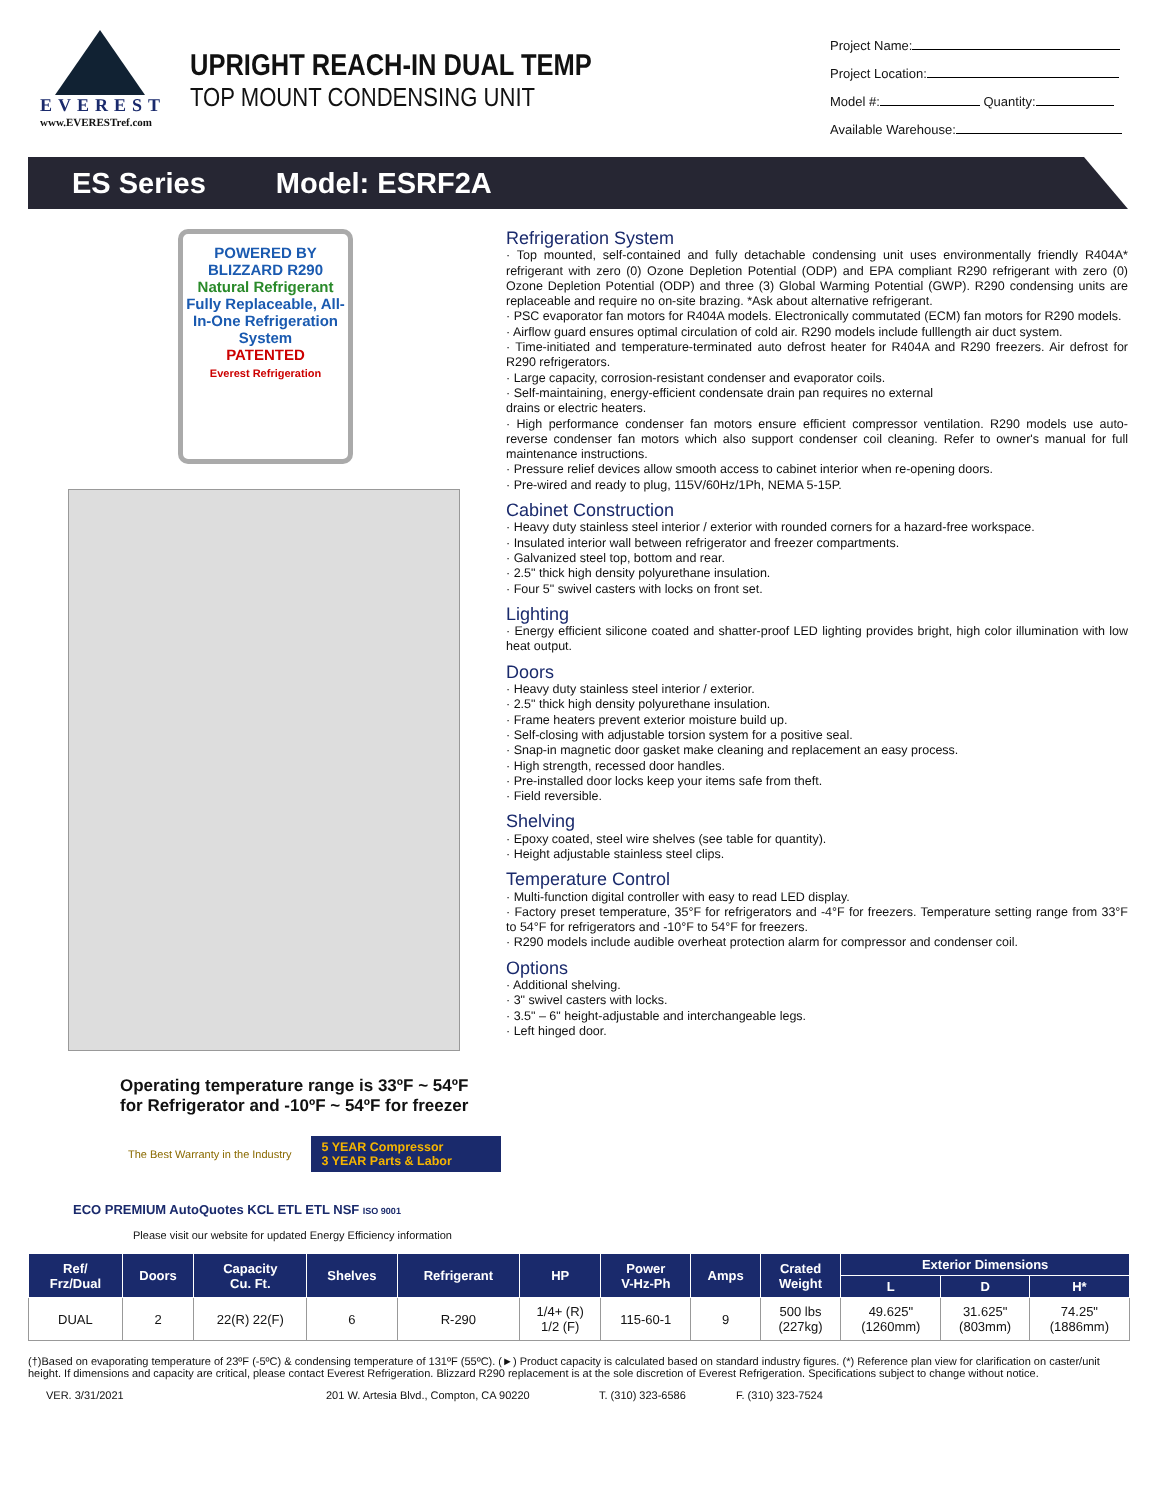EVEREST
www.EVERESTref.com
UPRIGHT REACH-IN DUAL TEMP
TOP MOUNT CONDENSING UNIT
Project Name:
Project Location:
Model #: Quantity:
Available Warehouse:
ES Series Model: ESRF2A
POWERED BY
BLIZZARD R290
Natural Refrigerant
Fully Replaceable, All-In-One Refrigeration System
PATENTED
Everest Refrigeration
Operating temperature range is 33ºF ~ 54ºF
for Refrigerator and -10ºF ~ 54ºF for freezer
The Best Warranty in the Industry
5 YEAR Compressor
3 YEAR Parts & Labor
ECO PREMIUM AutoQuotes KCL ETL ETL NSF ISO 9001
Please visit our website for updated Energy Efficiency information
Refrigeration System
· Top mounted, self-contained and fully detachable condensing unit uses environmentally friendly R404A* refrigerant with zero (0) Ozone Depletion Potential (ODP) and EPA compliant R290 refrigerant with zero (0) Ozone Depletion Potential (ODP) and three (3) Global Warming Potential (GWP). R290 condensing units are replaceable and require no on-site brazing. *Ask about alternative refrigerant.
· PSC evaporator fan motors for R404A models. Electronically commutated (ECM) fan motors for R290 models.
· Airflow guard ensures optimal circulation of cold air. R290 models include fulllength air duct system.
· Time-initiated and temperature-terminated auto defrost heater for R404A and R290 freezers. Air defrost for R290 refrigerators.
· Large capacity, corrosion-resistant condenser and evaporator coils.
· Self-maintaining, energy-efficient condensate drain pan requires no external
drains or electric heaters.
· High performance condenser fan motors ensure efficient compressor ventilation. R290 models use auto-reverse condenser fan motors which also support condenser coil cleaning. Refer to owner's manual for full maintenance instructions.
· Pressure relief devices allow smooth access to cabinet interior when re-opening doors.
· Pre-wired and ready to plug, 115V/60Hz/1Ph, NEMA 5-15P.
Cabinet Construction
· Heavy duty stainless steel interior / exterior with rounded corners for a hazard-free workspace.
· Insulated interior wall between refrigerator and freezer compartments.
· Galvanized steel top, bottom and rear.
· 2.5" thick high density polyurethane insulation.
· Four 5" swivel casters with locks on front set.
Lighting
· Energy efficient silicone coated and shatter-proof LED lighting provides bright, high color illumination with low heat output.
Doors
· Heavy duty stainless steel interior / exterior.
· 2.5" thick high density polyurethane insulation.
· Frame heaters prevent exterior moisture build up.
· Self-closing with adjustable torsion system for a positive seal.
· Snap-in magnetic door gasket make cleaning and replacement an easy process.
· High strength, recessed door handles.
· Pre-installed door locks keep your items safe from theft.
· Field reversible.
Shelving
· Epoxy coated, steel wire shelves (see table for quantity).
· Height adjustable stainless steel clips.
Temperature Control
· Multi-function digital controller with easy to read LED display.
· Factory preset temperature, 35°F for refrigerators and -4°F for freezers. Temperature setting range from 33°F to 54°F for refrigerators and -10°F to 54°F for freezers.
· R290 models include audible overheat protection alarm for compressor and condenser coil.
Options
· Additional shelving.
· 3" swivel casters with locks.
· 3.5" – 6" height-adjustable and interchangeable legs.
· Left hinged door.
| Ref/ Frz/Dual | Doors | Capacity Cu. Ft. | Shelves | Refrigerant | HP | Power V-Hz-Ph | Amps | Crated Weight | Exterior Dimensions | | |
| --- | --- | --- | --- | --- | --- | --- | --- | --- | --- | --- | --- |
| | | | | | | | | | L | D | H* |
| DUAL | 2 | 22(R) 22(F) | 6 | R-290 | 1/4+ (R) 1/2 (F) | 115-60-1 | 9 | 500 lbs (227kg) | 49.625" (1260mm) | 31.625" (803mm) | 74.25" (1886mm) |
(†)Based on evaporating temperature of 23ºF (-5ºC) & condensing temperature of 131ºF (55ºC). (►) Product capacity is calculated based on standard industry figures. (*) Reference plan view for clarification on caster/unit height. If dimensions and capacity are critical, please contact Everest Refrigeration. Blizzard R290 replacement is at the sole discretion of Everest Refrigeration. Specifications subject to change without notice.
VER. 3/31/2021 201 W. Artesia Blvd., Compton, CA 90220 T. (310) 323-6586 F. (310) 323-7524